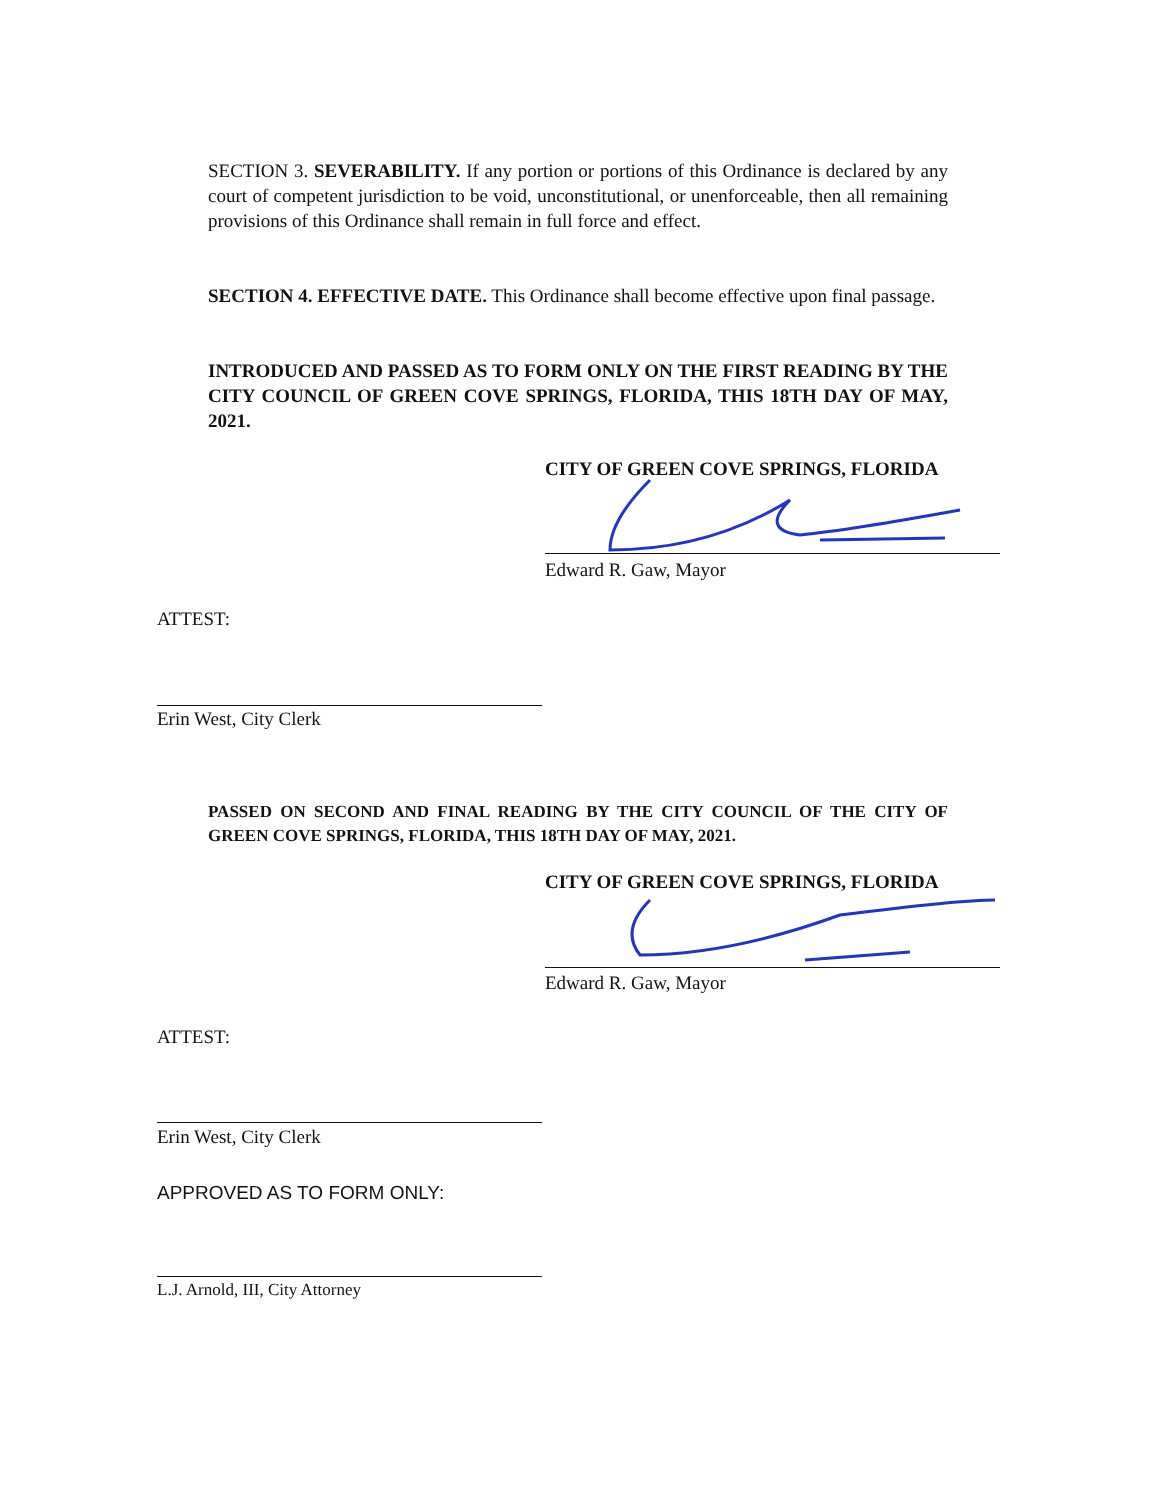SECTION 3. SEVERABILITY. If any portion or portions of this Ordinance is declared by any court of competent jurisdiction to be void, unconstitutional, or unenforceable, then all remaining provisions of this Ordinance shall remain in full force and effect.
SECTION 4. EFFECTIVE DATE. This Ordinance shall become effective upon final passage.
INTRODUCED AND PASSED AS TO FORM ONLY ON THE FIRST READING BY THE CITY COUNCIL OF GREEN COVE SPRINGS, FLORIDA, THIS 18TH DAY OF MAY, 2021.
CITY OF GREEN COVE SPRINGS, FLORIDA
Edward R. Gaw, Mayor
ATTEST:
Erin West, City Clerk
PASSED ON SECOND AND FINAL READING BY THE CITY COUNCIL OF THE CITY OF GREEN COVE SPRINGS, FLORIDA, THIS 18TH DAY OF MAY, 2021.
CITY OF GREEN COVE SPRINGS, FLORIDA
Edward R. Gaw, Mayor
ATTEST:
Erin West, City Clerk
APPROVED AS TO FORM ONLY:
L.J. Arnold, III, City Attorney